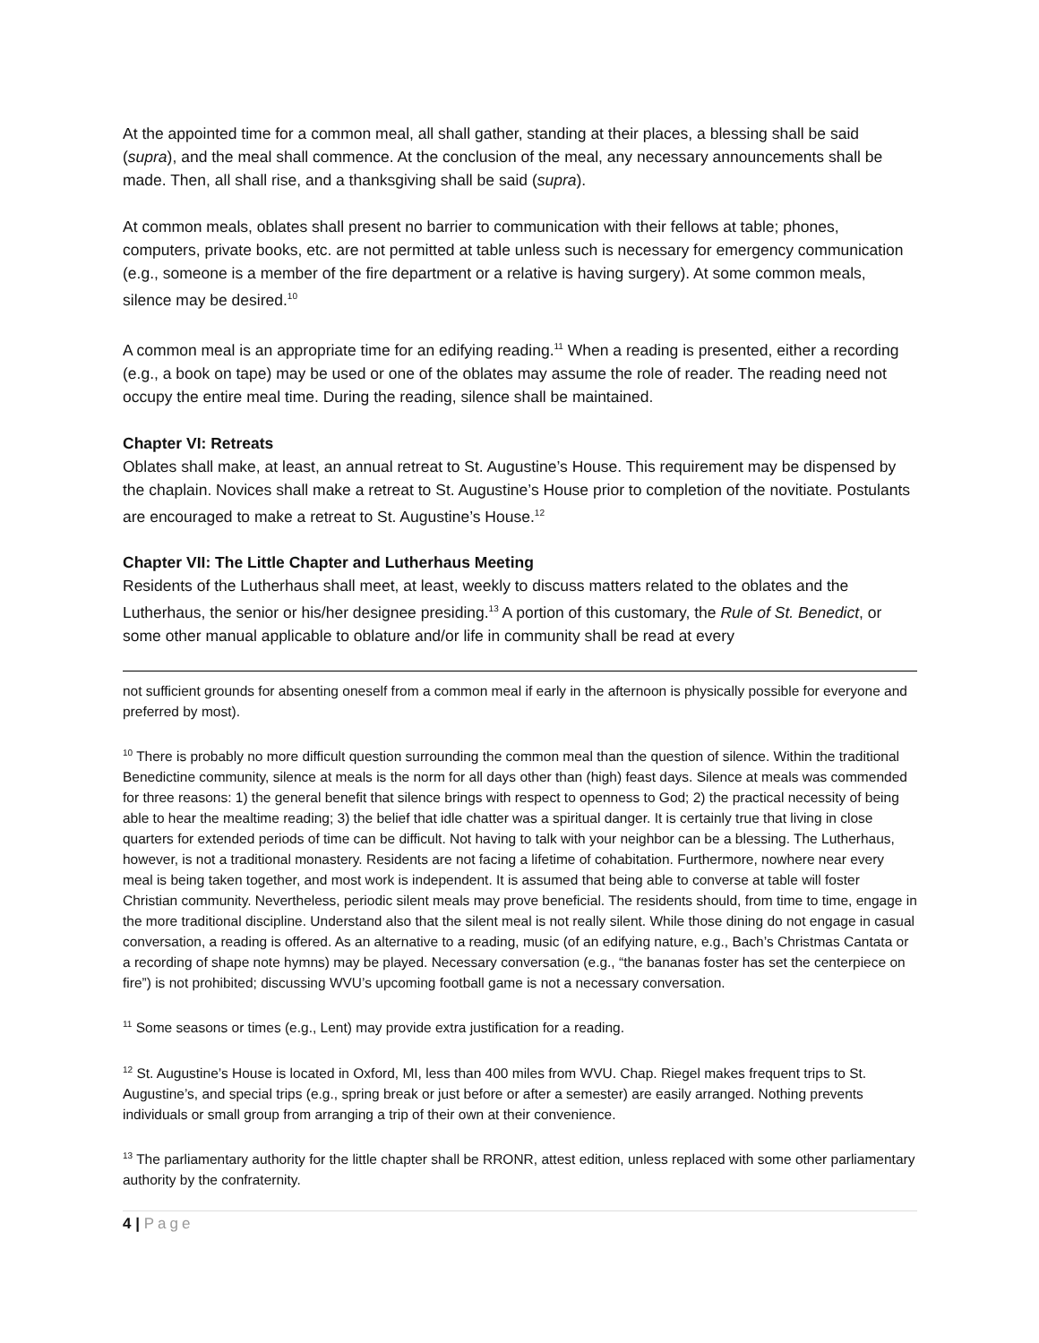At the appointed time for a common meal, all shall gather, standing at their places, a blessing shall be said (supra), and the meal shall commence. At the conclusion of the meal, any necessary announcements shall be made. Then, all shall rise, and a thanksgiving shall be said (supra).
At common meals, oblates shall present no barrier to communication with their fellows at table; phones, computers, private books, etc. are not permitted at table unless such is necessary for emergency communication (e.g., someone is a member of the fire department or a relative is having surgery). At some common meals, silence may be desired.<sup>10</sup>
A common meal is an appropriate time for an edifying reading.<sup>11</sup> When a reading is presented, either a recording (e.g., a book on tape) may be used or one of the oblates may assume the role of reader. The reading need not occupy the entire meal time. During the reading, silence shall be maintained.
Chapter VI: Retreats
Oblates shall make, at least, an annual retreat to St. Augustine’s House. This requirement may be dispensed by the chaplain. Novices shall make a retreat to St. Augustine’s House prior to completion of the novitiate. Postulants are encouraged to make a retreat to St. Augustine’s House.<sup>12</sup>
Chapter VII: The Little Chapter and Lutherhaus Meeting
Residents of the Lutherhaus shall meet, at least, weekly to discuss matters related to the oblates and the Lutherhaus, the senior or his/her designee presiding.<sup>13</sup> A portion of this customary, the Rule of St. Benedict, or some other manual applicable to oblature and/or life in community shall be read at every
not sufficient grounds for absenting oneself from a common meal if early in the afternoon is physically possible for everyone and preferred by most).
<sup>10</sup> There is probably no more difficult question surrounding the common meal than the question of silence. Within the traditional Benedictine community, silence at meals is the norm for all days other than (high) feast days. Silence at meals was commended for three reasons: 1) the general benefit that silence brings with respect to openness to God; 2) the practical necessity of being able to hear the mealtime reading; 3) the belief that idle chatter was a spiritual danger. It is certainly true that living in close quarters for extended periods of time can be difficult. Not having to talk with your neighbor can be a blessing. The Lutherhaus, however, is not a traditional monastery. Residents are not facing a lifetime of cohabitation. Furthermore, nowhere near every meal is being taken together, and most work is independent. It is assumed that being able to converse at table will foster Christian community. Nevertheless, periodic silent meals may prove beneficial. The residents should, from time to time, engage in the more traditional discipline. Understand also that the silent meal is not really silent. While those dining do not engage in casual conversation, a reading is offered. As an alternative to a reading, music (of an edifying nature, e.g., Bach’s Christmas Cantata or a recording of shape note hymns) may be played. Necessary conversation (e.g., “the bananas foster has set the centerpiece on fire”) is not prohibited; discussing WVU’s upcoming football game is not a necessary conversation.
<sup>11</sup> Some seasons or times (e.g., Lent) may provide extra justification for a reading.
<sup>12</sup> St. Augustine’s House is located in Oxford, MI, less than 400 miles from WVU. Chap. Riegel makes frequent trips to St. Augustine’s, and special trips (e.g., spring break or just before or after a semester) are easily arranged. Nothing prevents individuals or small group from arranging a trip of their own at their convenience.
<sup>13</sup> The parliamentary authority for the little chapter shall be RRONR, attest edition, unless replaced with some other parliamentary authority by the confraternity.
4 | Page